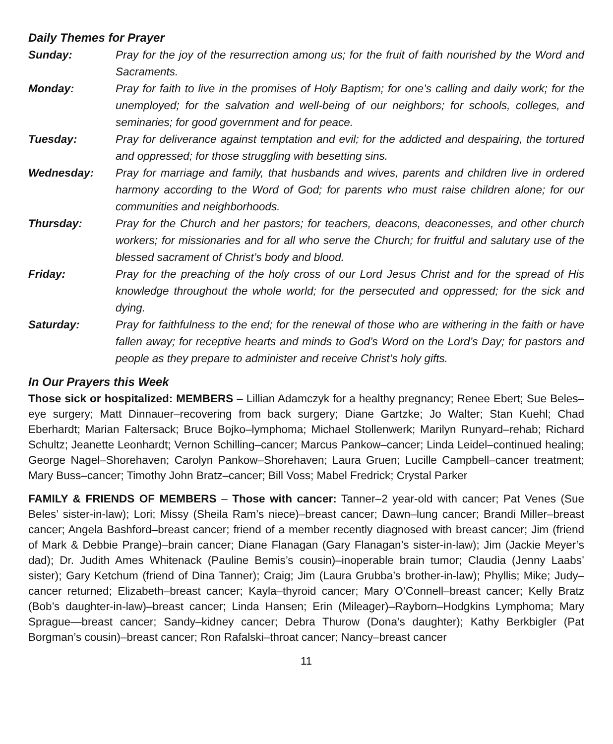Daily Themes for Prayer
Sunday: Pray for the joy of the resurrection among us; for the fruit of faith nourished by the Word and Sacraments.
Monday: Pray for faith to live in the promises of Holy Baptism; for one’s calling and daily work; for the unemployed; for the salvation and well-being of our neighbors; for schools, colleges, and seminaries; for good government and for peace.
Tuesday: Pray for deliverance against temptation and evil; for the addicted and despairing, the tortured and oppressed; for those struggling with besetting sins.
Wednesday: Pray for marriage and family, that husbands and wives, parents and children live in ordered harmony according to the Word of God; for parents who must raise children alone; for our communities and neighborhoods.
Thursday: Pray for the Church and her pastors; for teachers, deacons, deaconesses, and other church workers; for missionaries and for all who serve the Church; for fruitful and salutary use of the blessed sacrament of Christ’s body and blood.
Friday: Pray for the preaching of the holy cross of our Lord Jesus Christ and for the spread of His knowledge throughout the whole world; for the persecuted and oppressed; for the sick and dying.
Saturday: Pray for faithfulness to the end; for the renewal of those who are withering in the faith or have fallen away; for receptive hearts and minds to God’s Word on the Lord’s Day; for pastors and people as they prepare to administer and receive Christ’s holy gifts.
In Our Prayers this Week
Those sick or hospitalized: MEMBERS – Lillian Adamczyk for a healthy pregnancy; Renee Ebert; Sue Beles–eye surgery; Matt Dinnauer–recovering from back surgery; Diane Gartzke; Jo Walter; Stan Kuehl; Chad Eberhardt; Marian Faltersack; Bruce Bojko–lymphoma; Michael Stollenwerk; Marilyn Runyard–rehab; Richard Schultz; Jeanette Leonhardt; Vernon Schilling–cancer; Marcus Pankow–cancer; Linda Leidel–continued healing; George Nagel–Shorehaven; Carolyn Pankow–Shorehaven; Laura Gruen; Lucille Campbell–cancer treatment; Mary Buss–cancer; Timothy John Bratz–cancer; Bill Voss; Mabel Fredrick; Crystal Parker
FAMILY & FRIENDS OF MEMBERS – Those with cancer: Tanner–2 year-old with cancer; Pat Venes (Sue Beles’ sister-in-law); Lori; Missy (Sheila Ram’s niece)–breast cancer; Dawn–lung cancer; Brandi Miller–breast cancer; Angela Bashford–breast cancer; friend of a member recently diagnosed with breast cancer; Jim (friend of Mark & Debbie Prange)–brain cancer; Diane Flanagan (Gary Flanagan’s sister-in-law); Jim (Jackie Meyer’s dad); Dr. Judith Ames Whitenack (Pauline Bemis’s cousin)–inoperable brain tumor; Claudia (Jenny Laabs’ sister); Gary Ketchum (friend of Dina Tanner); Craig; Jim (Laura Grubba’s brother-in-law); Phyllis; Mike; Judy–cancer returned; Elizabeth–breast cancer; Kayla–thyroid cancer; Mary O’Connell–breast cancer; Kelly Bratz (Bob’s daughter-in-law)–breast cancer; Linda Hansen; Erin (Mileager)–Rayborn–Hodgkins Lymphoma; Mary Sprague—breast cancer; Sandy–kidney cancer; Debra Thurow (Dona’s daughter); Kathy Berkbigler (Pat Borgman’s cousin)–breast cancer; Ron Rafalski–throat cancer; Nancy–breast cancer
11